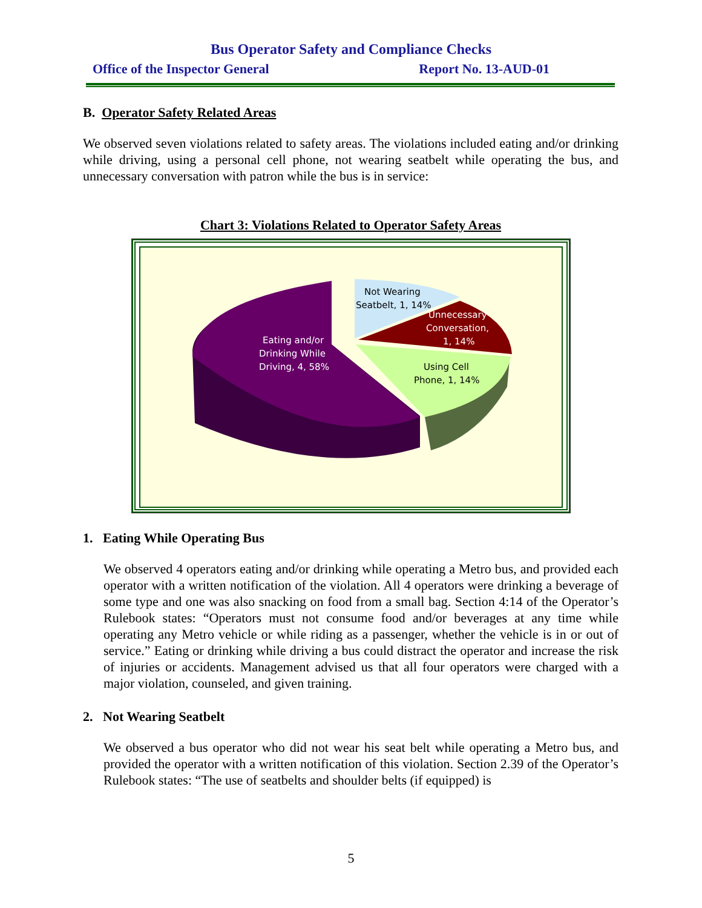Bus Operator Safety and Compliance Checks
Office of the Inspector General Report No. 13-AUD-01
B. Operator Safety Related Areas
We observed seven violations related to safety areas. The violations included eating and/or drinking while driving, using a personal cell phone, not wearing seatbelt while operating the bus, and unnecessary conversation with patron while the bus is in service:
Chart 3: Violations Related to Operator Safety Areas
Not Wearing
Seatbelt, 1, 14%
Unnecessary
Conversation,
1, 14%
Eating and/or
Drinking While
Driving, 4, 58%
Using Cell
Phone, 1, 14%
1. Eating While Operating Bus
We observed 4 operators eating and/or drinking while operating a Metro bus, and provided each operator with a written notification of the violation. All 4 operators were drinking a beverage of some type and one was also snacking on food from a small bag. Section 4:14 of the Operator’s Rulebook states: “Operators must not consume food and/or beverages at any time while operating any Metro vehicle or while riding as a passenger, whether the vehicle is in or out of service.” Eating or drinking while driving a bus could distract the operator and increase the risk of injuries or accidents. Management advised us that all four operators were charged with a major violation, counseled, and given training.
2. Not Wearing Seatbelt
We observed a bus operator who did not wear his seat belt while operating a Metro bus, and provided the operator with a written notification of this violation. Section 2.39 of the Operator’s Rulebook states: “The use of seatbelts and shoulder belts (if equipped) is
5